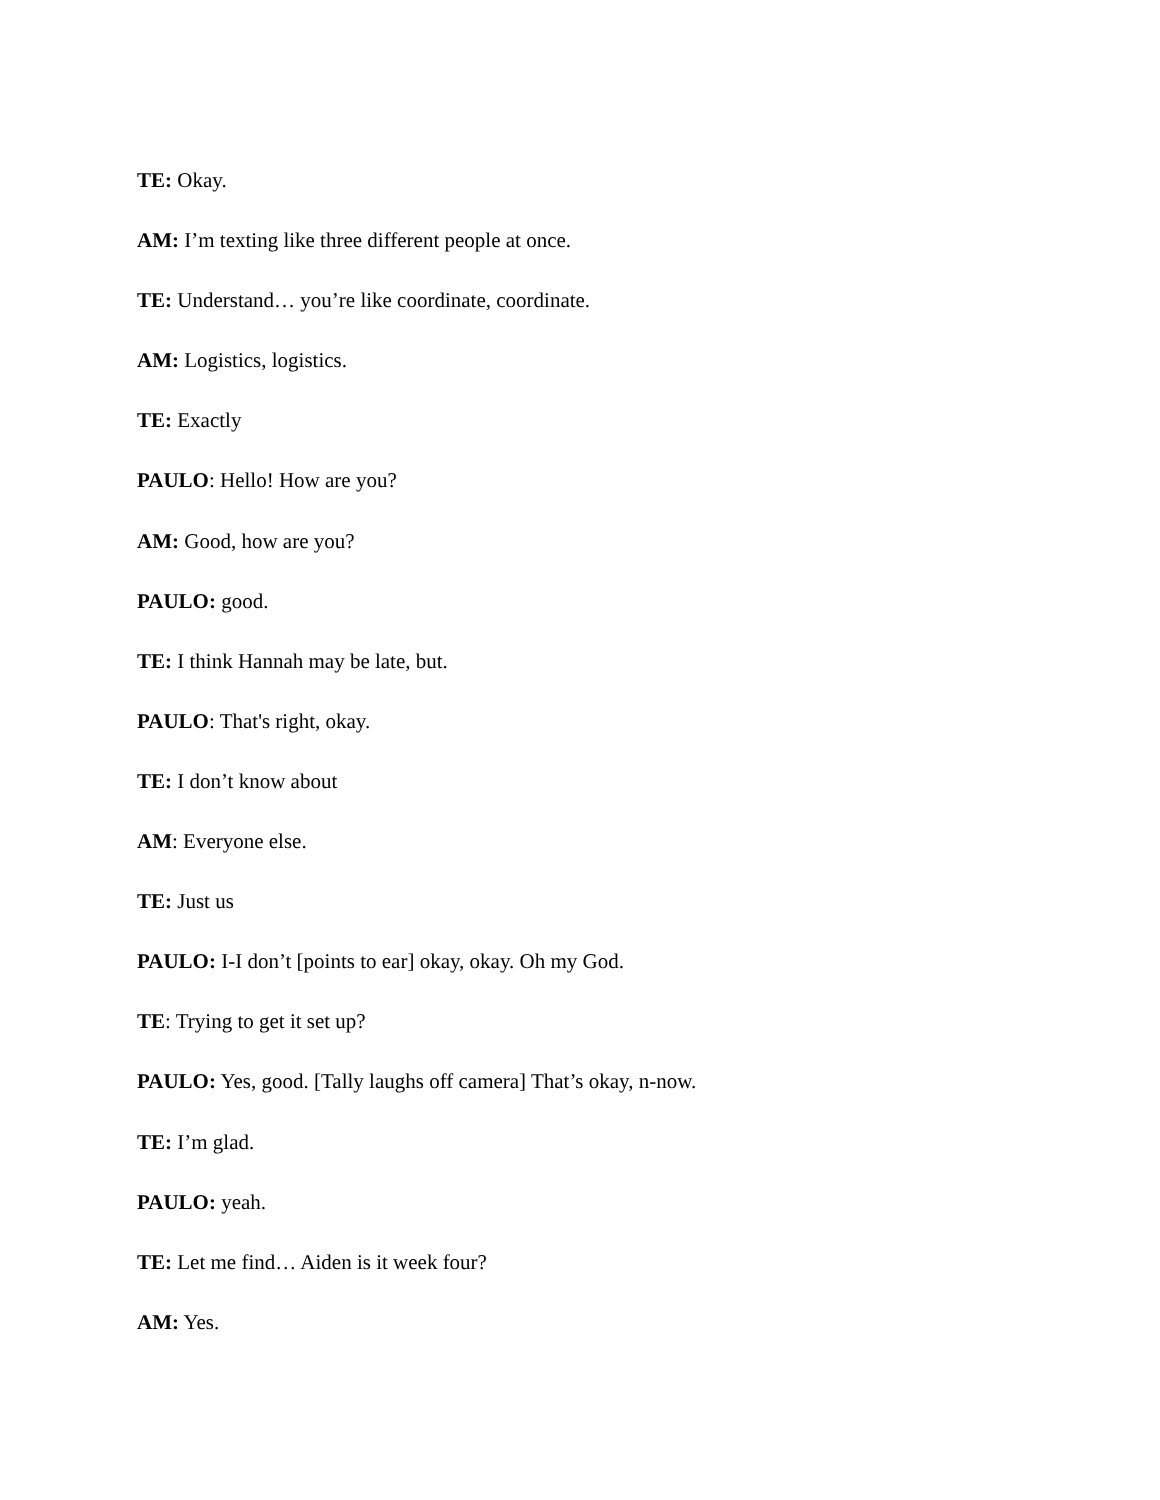TE: Okay.
AM: I’m texting like three different people at once.
TE: Understand… you’re like coordinate, coordinate.
AM: Logistics, logistics.
TE: Exactly
PAULO: Hello! How are you?
AM: Good, how are you?
PAULO: good.
TE: I think Hannah may be late, but.
PAULO: That's right, okay.
TE: I don’t know about
AM: Everyone else.
TE: Just us
PAULO: I-I don’t [points to ear] okay, okay. Oh my God.
TE: Trying to get it set up?
PAULO: Yes, good. [Tally laughs off camera] That’s okay, n-now.
TE: I’m glad.
PAULO: yeah.
TE: Let me find… Aiden is it week four?
AM: Yes.